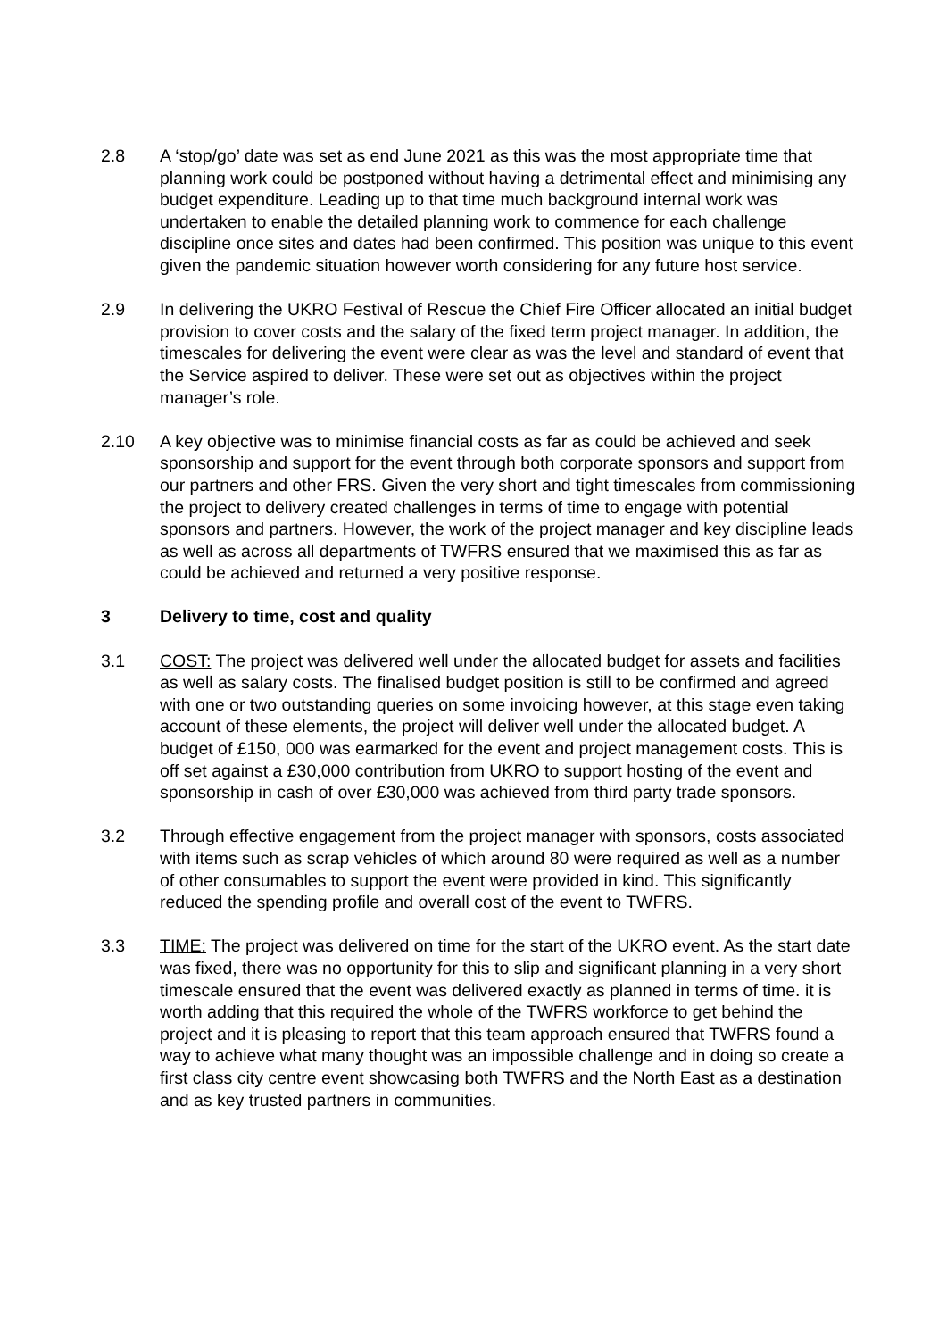2.8 A ‘stop/go’ date was set as end June 2021 as this was the most appropriate time that planning work could be postponed without having a detrimental effect and minimising any budget expenditure. Leading up to that time much background internal work was undertaken to enable the detailed planning work to commence for each challenge discipline once sites and dates had been confirmed. This position was unique to this event given the pandemic situation however worth considering for any future host service.
2.9 In delivering the UKRO Festival of Rescue the Chief Fire Officer allocated an initial budget provision to cover costs and the salary of the fixed term project manager. In addition, the timescales for delivering the event were clear as was the level and standard of event that the Service aspired to deliver. These were set out as objectives within the project manager’s role.
2.10 A key objective was to minimise financial costs as far as could be achieved and seek sponsorship and support for the event through both corporate sponsors and support from our partners and other FRS. Given the very short and tight timescales from commissioning the project to delivery created challenges in terms of time to engage with potential sponsors and partners. However, the work of the project manager and key discipline leads as well as across all departments of TWFRS ensured that we maximised this as far as could be achieved and returned a very positive response.
3 Delivery to time, cost and quality
3.1 COST: The project was delivered well under the allocated budget for assets and facilities as well as salary costs. The finalised budget position is still to be confirmed and agreed with one or two outstanding queries on some invoicing however, at this stage even taking account of these elements, the project will deliver well under the allocated budget. A budget of £150, 000 was earmarked for the event and project management costs. This is off set against a £30,000 contribution from UKRO to support hosting of the event and sponsorship in cash of over £30,000 was achieved from third party trade sponsors.
3.2 Through effective engagement from the project manager with sponsors, costs associated with items such as scrap vehicles of which around 80 were required as well as a number of other consumables to support the event were provided in kind. This significantly reduced the spending profile and overall cost of the event to TWFRS.
3.3 TIME: The project was delivered on time for the start of the UKRO event. As the start date was fixed, there was no opportunity for this to slip and significant planning in a very short timescale ensured that the event was delivered exactly as planned in terms of time. it is worth adding that this required the whole of the TWFRS workforce to get behind the project and it is pleasing to report that this team approach ensured that TWFRS found a way to achieve what many thought was an impossible challenge and in doing so create a first class city centre event showcasing both TWFRS and the North East as a destination and as key trusted partners in communities.